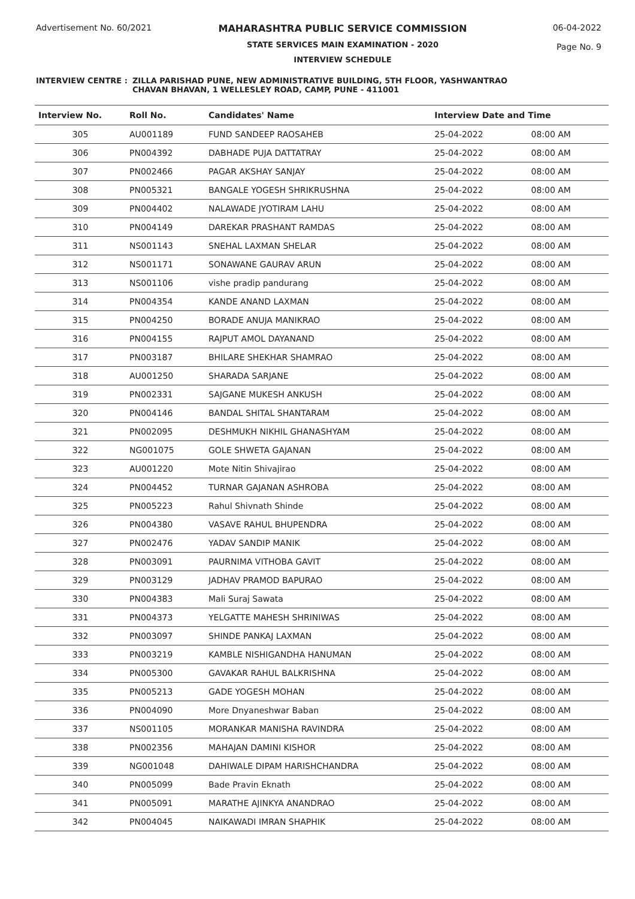Advertisement No. 60/2021 MAHARASHTRA PUBLIC SERVICE COMMISSION
STATE SERVICES MAIN EXAMINATION - 2020
INTERVIEW SCHEDULE
06-04-2022
Page No. 9
INTERVIEW CENTRE : ZILLA PARISHAD PUNE, NEW ADMINISTRATIVE BUILDING, 5TH FLOOR, YASHWANTRAO
CHAVAN BHAVAN, 1 WELLESLEY ROAD, CAMP, PUNE - 411001
| Interview No. | Roll No. | Candidates' Name | Interview Date and Time | |
| --- | --- | --- | --- | --- |
| 305 | AU001189 | FUND SANDEEP RAOSAHEB | 25-04-2022 | 08:00 AM |
| 306 | PN004392 | DABHADE PUJA DATTATRAY | 25-04-2022 | 08:00 AM |
| 307 | PN002466 | PAGAR AKSHAY SANJAY | 25-04-2022 | 08:00 AM |
| 308 | PN005321 | BANGALE YOGESH SHRIKRUSHNA | 25-04-2022 | 08:00 AM |
| 309 | PN004402 | NALAWADE JYOTIRAM LAHU | 25-04-2022 | 08:00 AM |
| 310 | PN004149 | DAREKAR PRASHANT RAMDAS | 25-04-2022 | 08:00 AM |
| 311 | NS001143 | SNEHAL LAXMAN SHELAR | 25-04-2022 | 08:00 AM |
| 312 | NS001171 | SONAWANE GAURAV ARUN | 25-04-2022 | 08:00 AM |
| 313 | NS001106 | vishe pradip pandurang | 25-04-2022 | 08:00 AM |
| 314 | PN004354 | KANDE ANAND LAXMAN | 25-04-2022 | 08:00 AM |
| 315 | PN004250 | BORADE ANUJA MANIKRAO | 25-04-2022 | 08:00 AM |
| 316 | PN004155 | RAJPUT AMOL DAYANAND | 25-04-2022 | 08:00 AM |
| 317 | PN003187 | BHILARE SHEKHAR SHAMRAO | 25-04-2022 | 08:00 AM |
| 318 | AU001250 | SHARADA SARJANE | 25-04-2022 | 08:00 AM |
| 319 | PN002331 | SAJGANE MUKESH ANKUSH | 25-04-2022 | 08:00 AM |
| 320 | PN004146 | BANDAL SHITAL SHANTARAM | 25-04-2022 | 08:00 AM |
| 321 | PN002095 | DESHMUKH NIKHIL GHANASHYAM | 25-04-2022 | 08:00 AM |
| 322 | NG001075 | GOLE SHWETA GAJANAN | 25-04-2022 | 08:00 AM |
| 323 | AU001220 | Mote Nitin Shivajirao | 25-04-2022 | 08:00 AM |
| 324 | PN004452 | TURNAR GAJANAN ASHROBA | 25-04-2022 | 08:00 AM |
| 325 | PN005223 | Rahul Shivnath Shinde | 25-04-2022 | 08:00 AM |
| 326 | PN004380 | VASAVE RAHUL BHUPENDRA | 25-04-2022 | 08:00 AM |
| 327 | PN002476 | YADAV SANDIP MANIK | 25-04-2022 | 08:00 AM |
| 328 | PN003091 | PAURNIMA VITHOBA GAVIT | 25-04-2022 | 08:00 AM |
| 329 | PN003129 | JADHAV PRAMOD BAPURAO | 25-04-2022 | 08:00 AM |
| 330 | PN004383 | Mali Suraj Sawata | 25-04-2022 | 08:00 AM |
| 331 | PN004373 | YELGATTE MAHESH SHRINIWAS | 25-04-2022 | 08:00 AM |
| 332 | PN003097 | SHINDE PANKAJ LAXMAN | 25-04-2022 | 08:00 AM |
| 333 | PN003219 | KAMBLE NISHIGANDHA HANUMAN | 25-04-2022 | 08:00 AM |
| 334 | PN005300 | GAVAKAR RAHUL BALKRISHNA | 25-04-2022 | 08:00 AM |
| 335 | PN005213 | GADE YOGESH MOHAN | 25-04-2022 | 08:00 AM |
| 336 | PN004090 | More Dnyaneshwar Baban | 25-04-2022 | 08:00 AM |
| 337 | NS001105 | MORANKAR MANISHA RAVINDRA | 25-04-2022 | 08:00 AM |
| 338 | PN002356 | MAHAJAN DAMINI KISHOR | 25-04-2022 | 08:00 AM |
| 339 | NG001048 | DAHIWALE DIPAM HARISHCHANDRA | 25-04-2022 | 08:00 AM |
| 340 | PN005099 | Bade Pravin Eknath | 25-04-2022 | 08:00 AM |
| 341 | PN005091 | MARATHE AJINKYA ANANDRAO | 25-04-2022 | 08:00 AM |
| 342 | PN004045 | NAIKAWADI IMRAN SHAPHIK | 25-04-2022 | 08:00 AM |